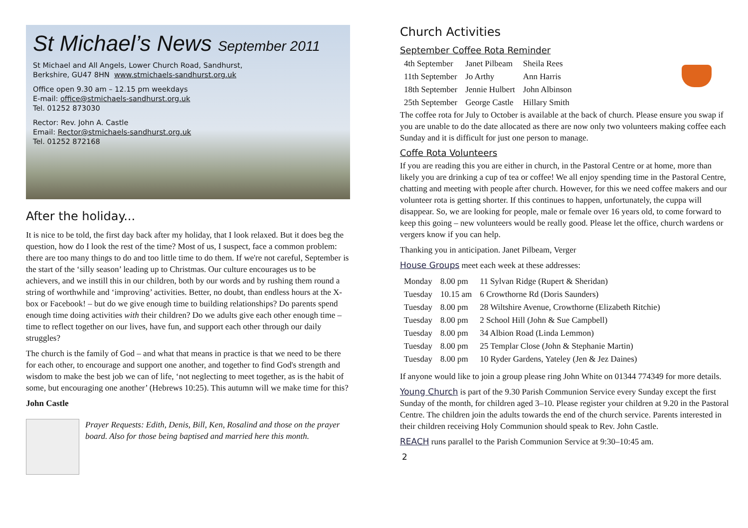St Michael’s News September 2011
St Michael and All Angels, Lower Church Road, Sandhurst,
Berkshire, GU47 8HN www.stmichaels-sandhurst.org.uk
Office open 9.30 am – 12.15 pm weekdays
E-mail: office@stmichaels-sandhurst.org.uk
Tel. 01252 873030
Rector: Rev. John A. Castle
Email: Rector@stmichaels-sandhurst.org.uk
Tel. 01252 872168
After the holiday...
It is nice to be told, the first day back after my holiday, that I look relaxed. But it does beg the question, how do I look the rest of the time? Most of us, I suspect, face a common problem: there are too many things to do and too little time to do them. If we're not careful, September is the start of the ‘silly season’ leading up to Christmas. Our culture encourages us to be achievers, and we instill this in our children, both by our words and by rushing them round a string of worthwhile and ‘improving’ activities. Better, no doubt, than endless hours at the X-box or Facebook! – but do we give enough time to building relationships? Do parents spend enough time doing activities with their children? Do we adults give each other enough time – time to reflect together on our lives, have fun, and support each other through our daily struggles?
The church is the family of God – and what that means in practice is that we need to be there for each other, to encourage and support one another, and together to find God's strength and wisdom to make the best job we can of life, ‘not neglecting to meet together, as is the habit of some, but encouraging one another’ (Hebrews 10:25). This autumn will we make time for this?
John Castle
Prayer Requests: Edith, Denis, Bill, Ken, Rosalind and those on the prayer board. Also for those being baptised and married here this month.
Church Activities
September Coffee Rota Reminder
| 4th September | Janet Pilbeam | Sheila Rees |
| 11th September | Jo Arthy | Ann Harris |
| 18th September | Jennie Hulbert | John Albinson |
| 25th September | George Castle | Hillary Smith |
The coffee rota for July to October is available at the back of church. Please ensure you swap if you are unable to do the date allocated as there are now only two volunteers making coffee each Sunday and it is difficult for just one person to manage.
Coffe Rota Volunteers
If you are reading this you are either in church, in the Pastoral Centre or at home, more than likely you are drinking a cup of tea or coffee! We all enjoy spending time in the Pastoral Centre, chatting and meeting with people after church. However, for this we need coffee makers and our volunteer rota is getting shorter. If this continues to happen, unfortunately, the cuppa will disappear. So, we are looking for people, male or female over 16 years old, to come forward to keep this going – new volunteers would be really good. Please let the office, church wardens or vergers know if you can help.
Thanking you in anticipation. Janet Pilbeam, Verger
House Groups meet each week at these addresses:
| Monday | 8.00 pm | 11 Sylvan Ridge (Rupert & Sheridan) |
| Tuesday | 10.15 am | 6 Crowthorne Rd (Doris Saunders) |
| Tuesday | 8.00 pm | 28 Wiltshire Avenue, Crowthorne (Elizabeth Ritchie) |
| Tuesday | 8.00 pm | 2 School Hill (John & Sue Campbell) |
| Tuesday | 8.00 pm | 34 Albion Road (Linda Lemmon) |
| Tuesday | 8.00 pm | 25 Templar Close (John & Stephanie Martin) |
| Tuesday | 8.00 pm | 10 Ryder Gardens, Yateley (Jen & Jez Daines) |
If anyone would like to join a group please ring John White on 01344 774349 for more details.
Young Church is part of the 9.30 Parish Communion Service every Sunday except the first Sunday of the month, for children aged 3–10. Please register your children at 9.20 in the Pastoral Centre. The children join the adults towards the end of the church service. Parents interested in their children receiving Holy Communion should speak to Rev. John Castle.
REACH runs parallel to the Parish Communion Service at 9:30–10:45 am.
2